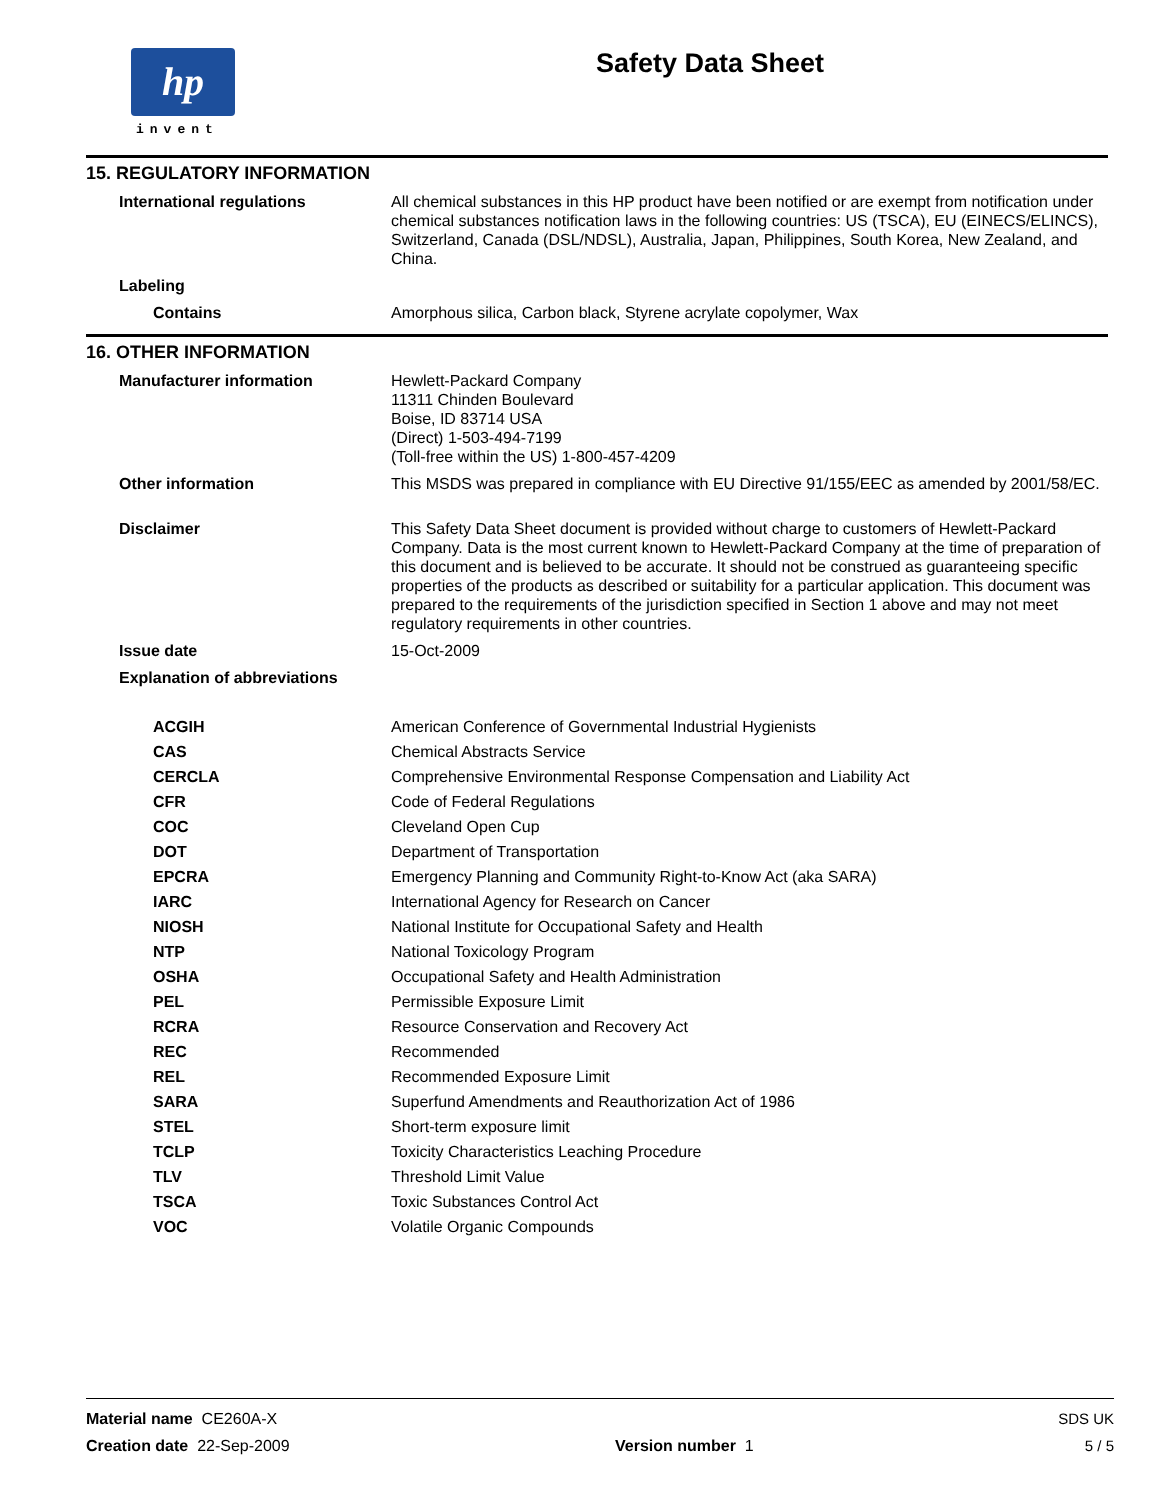hp
invent
Safety Data Sheet
15. REGULATORY INFORMATION
| International regulations | All chemical substances in this HP product have been notified or are exempt from notification under chemical substances notification laws in the following countries: US (TSCA), EU (EINECS/ELINCS), Switzerland, Canada (DSL/NDSL), Australia, Japan, Philippines, South Korea, New Zealand, and China. |
| Labeling | |
| Contains | Amorphous silica, Carbon black, Styrene acrylate copolymer, Wax |
16. OTHER INFORMATION
| Manufacturer information | Hewlett-Packard Company 11311 Chinden Boulevard Boise, ID 83714 USA (Direct) 1-503-494-7199 (Toll-free within the US) 1-800-457-4209 |
| Other information | This MSDS was prepared in compliance with EU Directive 91/155/EEC as amended by 2001/58/EC. |
| Disclaimer | This Safety Data Sheet document is provided without charge to customers of Hewlett-Packard Company. Data is the most current known to Hewlett-Packard Company at the time of preparation of this document and is believed to be accurate. It should not be construed as guaranteeing specific properties of the products as described or suitability for a particular application. This document was prepared to the requirements of the jurisdiction specified in Section 1 above and may not meet regulatory requirements in other countries. |
| Issue date | 15-Oct-2009 |
| Explanation of abbreviations | |
| ACGIH | American Conference of Governmental Industrial Hygienists |
| CAS | Chemical Abstracts Service |
| CERCLA | Comprehensive Environmental Response Compensation and Liability Act |
| CFR | Code of Federal Regulations |
| COC | Cleveland Open Cup |
| DOT | Department of Transportation |
| EPCRA | Emergency Planning and Community Right-to-Know Act (aka SARA) |
| IARC | International Agency for Research on Cancer |
| NIOSH | National Institute for Occupational Safety and Health |
| NTP | National Toxicology Program |
| OSHA | Occupational Safety and Health Administration |
| PEL | Permissible Exposure Limit |
| RCRA | Resource Conservation and Recovery Act |
| REC | Recommended |
| REL | Recommended Exposure Limit |
| SARA | Superfund Amendments and Reauthorization Act of 1986 |
| STEL | Short-term exposure limit |
| TCLP | Toxicity Characteristics Leaching Procedure |
| TLV | Threshold Limit Value |
| TSCA | Toxic Substances Control Act |
| VOC | Volatile Organic Compounds |
| Material name CE260A-X | | SDS UK |
| Creation date 22-Sep-2009 | Version number 1 | 5 / 5 |